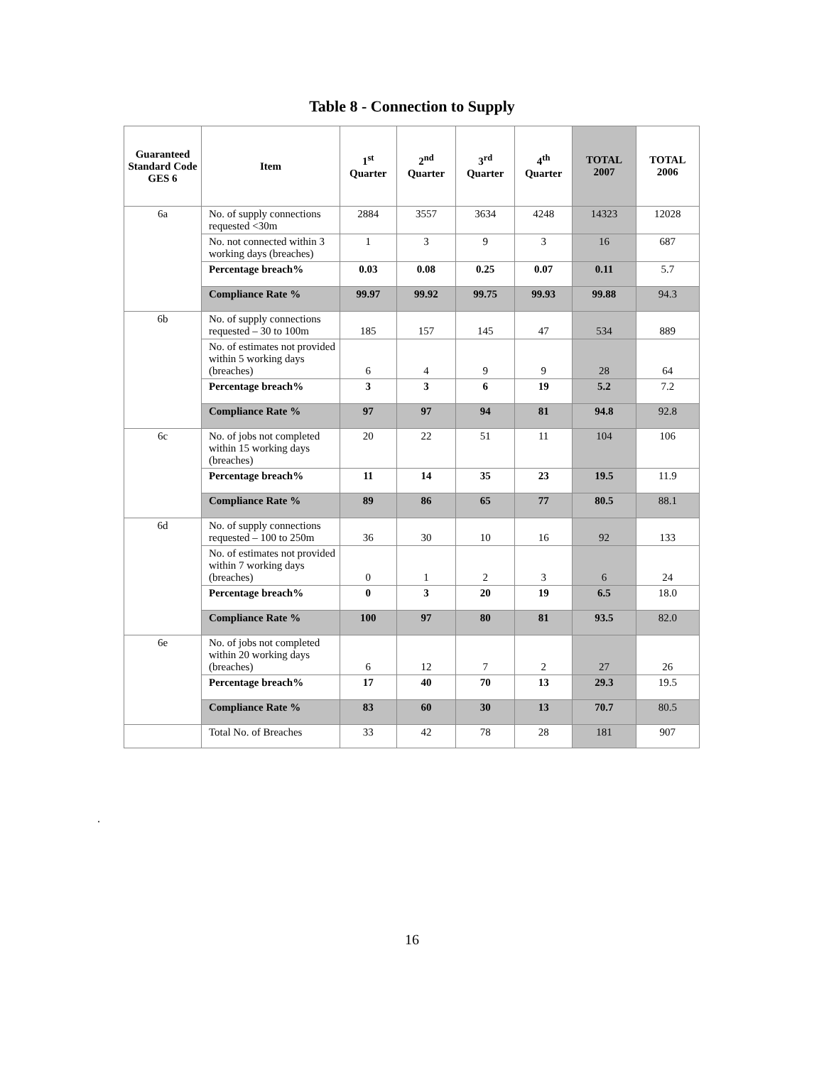Table 8 - Connection to Supply
| Guaranteed Standard Code GES 6 | Item | 1<sup>st</sup> Quarter | 2<sup>nd</sup> Quarter | 3<sup>rd</sup> Quarter | 4<sup>th</sup> Quarter | TOTAL 2007 | TOTAL 2006 |
| --- | --- | --- | --- | --- | --- | --- | --- |
| 6a | No. of supply connections requested <30m | 2884 | 3557 | 3634 | 4248 | 14323 | 12028 |
| | No. not connected within 3 working days (breaches) | 1 | 3 | 9 | 3 | 16 | 687 |
| | Percentage breach% | 0.03 | 0.08 | 0.25 | 0.07 | 0.11 | 5.7 |
| | Compliance Rate % | 99.97 | 99.92 | 99.75 | 99.93 | 99.88 | 94.3 |
| 6b | No. of supply connections requested – 30 to 100m | 185 | 157 | 145 | 47 | 534 | 889 |
| | No. of estimates not provided within 5 working days (breaches) | 6 | 4 | 9 | 9 | 28 | 64 |
| | Percentage breach% | 3 | 3 | 6 | 19 | 5.2 | 7.2 |
| | Compliance Rate % | 97 | 97 | 94 | 81 | 94.8 | 92.8 |
| 6c | No. of jobs not completed within 15 working days (breaches) | 20 | 22 | 51 | 11 | 104 | 106 |
| | Percentage breach% | 11 | 14 | 35 | 23 | 19.5 | 11.9 |
| | Compliance Rate % | 89 | 86 | 65 | 77 | 80.5 | 88.1 |
| 6d | No. of supply connections requested – 100 to 250m | 36 | 30 | 10 | 16 | 92 | 133 |
| | No. of estimates not provided within 7 working days (breaches) | 0 | 1 | 2 | 3 | 6 | 24 |
| | Percentage breach% | 0 | 3 | 20 | 19 | 6.5 | 18.0 |
| | Compliance Rate % | 100 | 97 | 80 | 81 | 93.5 | 82.0 |
| 6e | No. of jobs not completed within 20 working days (breaches) | 6 | 12 | 7 | 2 | 27 | 26 |
| | Percentage breach% | 17 | 40 | 70 | 13 | 29.3 | 19.5 |
| | Compliance Rate % | 83 | 60 | 30 | 13 | 70.7 | 80.5 |
| | Total No. of Breaches | 33 | 42 | 78 | 28 | 181 | 907 |
.
16